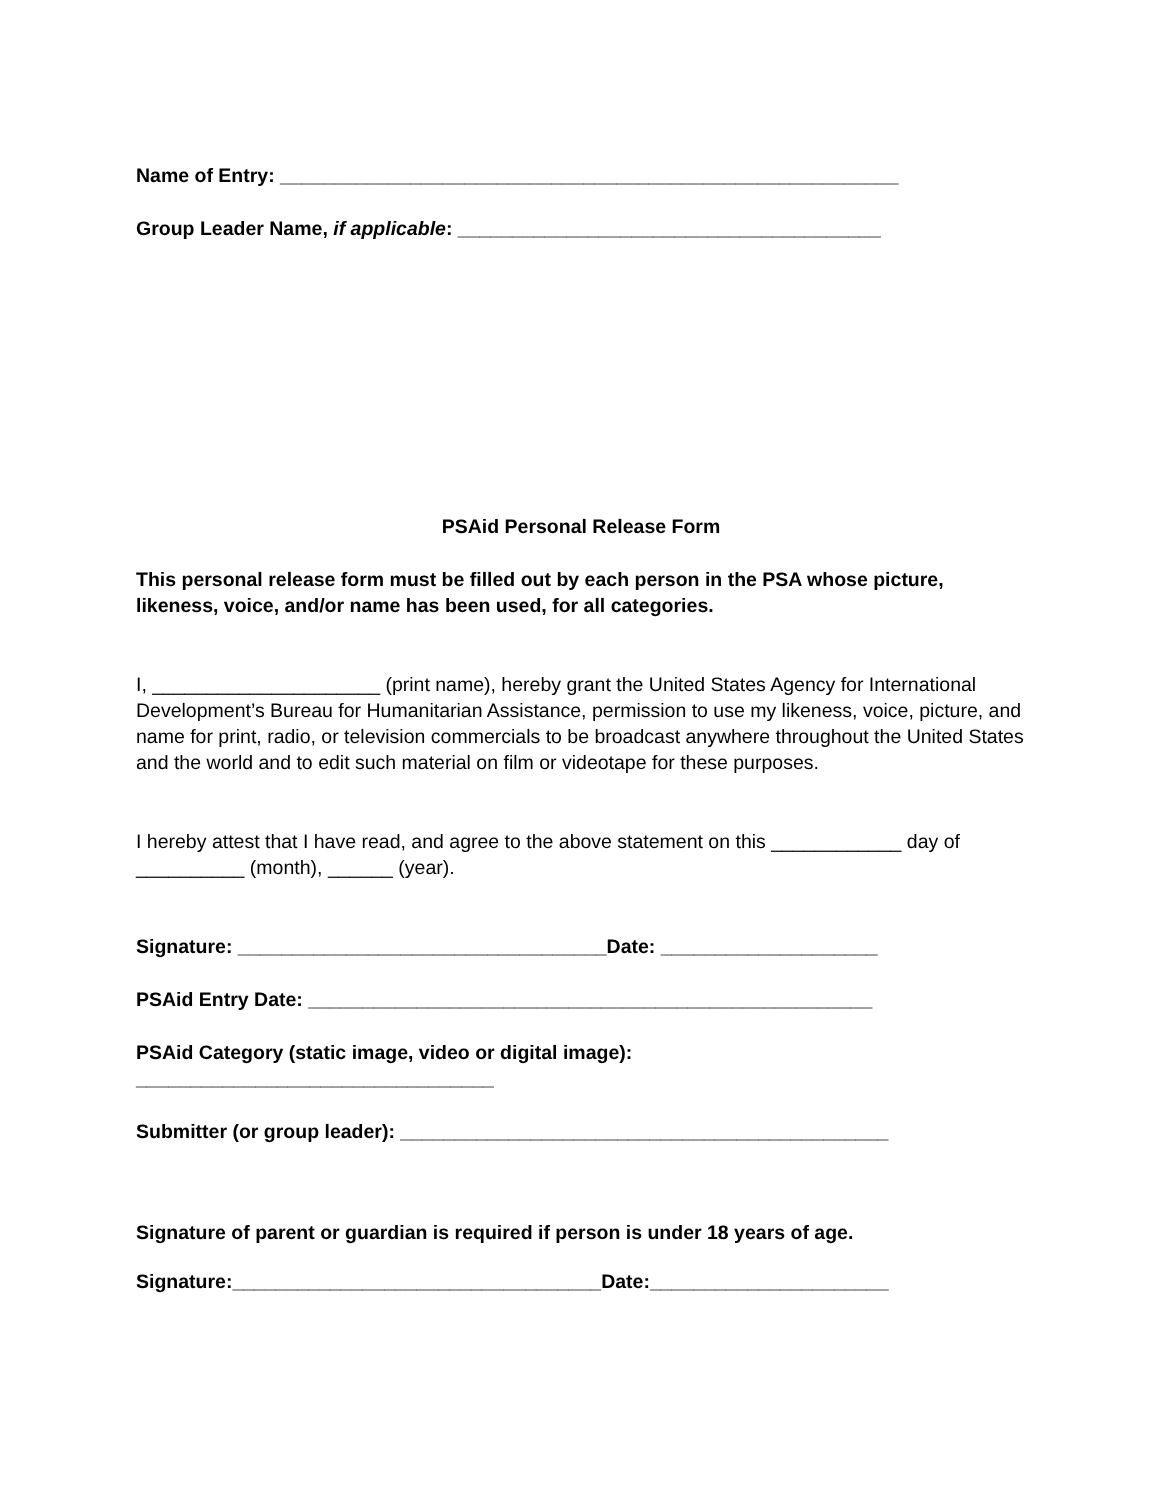Name of Entry: _________________________________________________________
Group Leader Name, if applicable: _______________________________________
PSAid Personal Release Form
This personal release form must be filled out by each person in the PSA whose picture, likeness, voice, and/or name has been used, for all categories.
I, _____________________ (print name), hereby grant the United States Agency for International Development’s Bureau for Humanitarian Assistance, permission to use my likeness, voice, picture, and name for print, radio, or television commercials to be broadcast anywhere throughout the United States and the world and to edit such material on film or videotape for these purposes.
I hereby attest that I have read, and agree to the above statement on this ____________ day of __________ (month), ______ (year).
Signature: __________________________________Date: ____________________
PSAid Entry Date: ____________________________________________________
PSAid Category (static image, video or digital image):
_________________________________
Submitter (or group leader): _____________________________________________
Signature of parent or guardian is required if person is under 18 years of age.
Signature:__________________________________Date:______________________